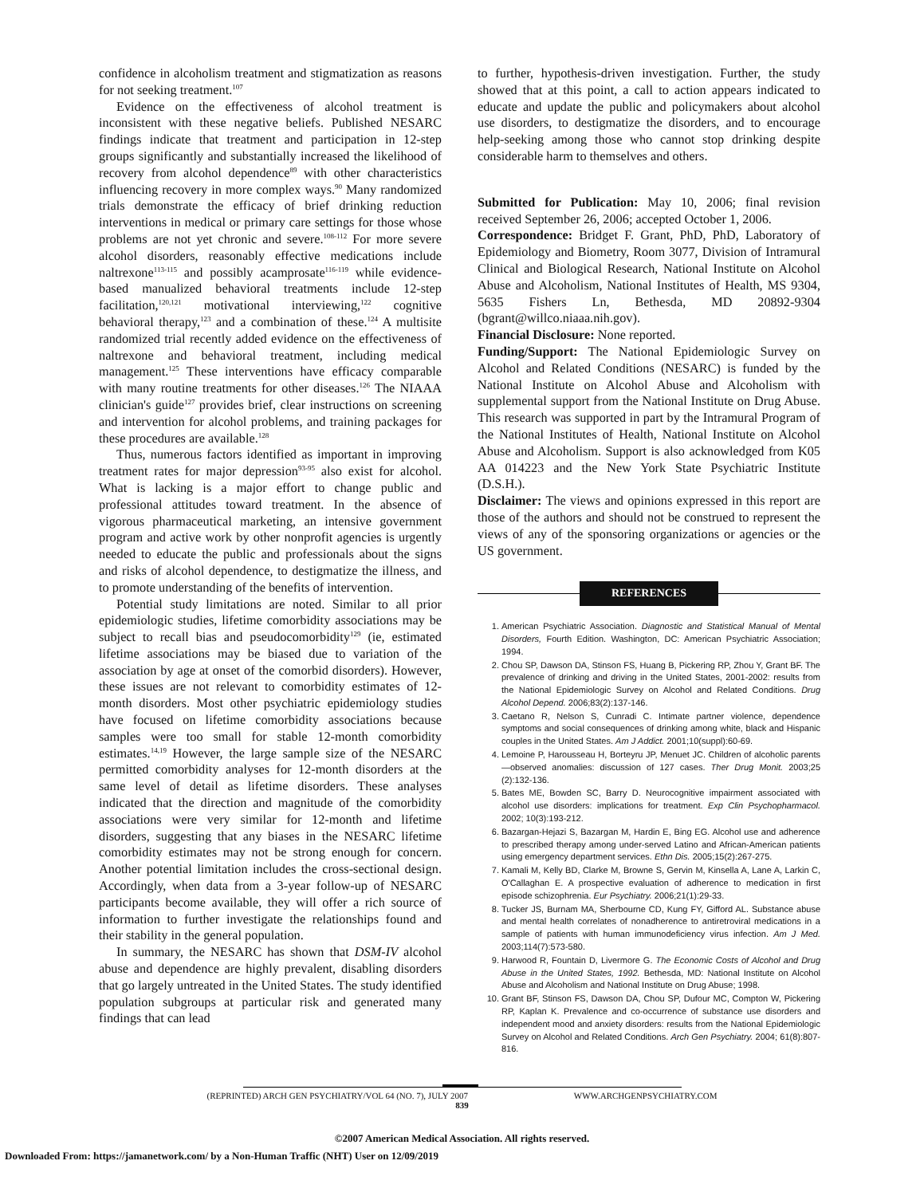confidence in alcoholism treatment and stigmatization as reasons for not seeking treatment.<sup>107</sup>
Evidence on the effectiveness of alcohol treatment is inconsistent with these negative beliefs. Published NESARC findings indicate that treatment and participation in 12-step groups significantly and substantially increased the likelihood of recovery from alcohol dependence<sup>89</sup> with other characteristics influencing recovery in more complex ways.<sup>90</sup> Many randomized trials demonstrate the efficacy of brief drinking reduction interventions in medical or primary care settings for those whose problems are not yet chronic and severe.<sup>108-112</sup> For more severe alcohol disorders, reasonably effective medications include naltrexone<sup>113-115</sup> and possibly acamprosate<sup>116-119</sup> while evidence-based manualized behavioral treatments include 12-step facilitation,<sup>120,121</sup> motivational interviewing,<sup>122</sup> cognitive behavioral therapy,<sup>123</sup> and a combination of these.<sup>124</sup> A multisite randomized trial recently added evidence on the effectiveness of naltrexone and behavioral treatment, including medical management.<sup>125</sup> These interventions have efficacy comparable with many routine treatments for other diseases.<sup>126</sup> The NIAAA clinician's guide<sup>127</sup> provides brief, clear instructions on screening and intervention for alcohol problems, and training packages for these procedures are available.<sup>128</sup>
Thus, numerous factors identified as important in improving treatment rates for major depression<sup>93-95</sup> also exist for alcohol. What is lacking is a major effort to change public and professional attitudes toward treatment. In the absence of vigorous pharmaceutical marketing, an intensive government program and active work by other nonprofit agencies is urgently needed to educate the public and professionals about the signs and risks of alcohol dependence, to destigmatize the illness, and to promote understanding of the benefits of intervention.
Potential study limitations are noted. Similar to all prior epidemiologic studies, lifetime comorbidity associations may be subject to recall bias and pseudocomorbidity<sup>129</sup> (ie, estimated lifetime associations may be biased due to variation of the association by age at onset of the comorbid disorders). However, these issues are not relevant to comorbidity estimates of 12-month disorders. Most other psychiatric epidemiology studies have focused on lifetime comorbidity associations because samples were too small for stable 12-month comorbidity estimates.<sup>14,19</sup> However, the large sample size of the NESARC permitted comorbidity analyses for 12-month disorders at the same level of detail as lifetime disorders. These analyses indicated that the direction and magnitude of the comorbidity associations were very similar for 12-month and lifetime disorders, suggesting that any biases in the NESARC lifetime comorbidity estimates may not be strong enough for concern. Another potential limitation includes the cross-sectional design. Accordingly, when data from a 3-year follow-up of NESARC participants become available, they will offer a rich source of information to further investigate the relationships found and their stability in the general population.
In summary, the NESARC has shown that DSM-IV alcohol abuse and dependence are highly prevalent, disabling disorders that go largely untreated in the United States. The study identified population subgroups at particular risk and generated many findings that can lead
to further, hypothesis-driven investigation. Further, the study showed that at this point, a call to action appears indicated to educate and update the public and policymakers about alcohol use disorders, to destigmatize the disorders, and to encourage help-seeking among those who cannot stop drinking despite considerable harm to themselves and others.
Submitted for Publication: May 10, 2006; final revision received September 26, 2006; accepted October 1, 2006.
Correspondence: Bridget F. Grant, PhD, PhD, Laboratory of Epidemiology and Biometry, Room 3077, Division of Intramural Clinical and Biological Research, National Institute on Alcohol Abuse and Alcoholism, National Institutes of Health, MS 9304, 5635 Fishers Ln, Bethesda, MD 20892-9304 (bgrant@willco.niaaa.nih.gov).
Financial Disclosure: None reported.
Funding/Support: The National Epidemiologic Survey on Alcohol and Related Conditions (NESARC) is funded by the National Institute on Alcohol Abuse and Alcoholism with supplemental support from the National Institute on Drug Abuse. This research was supported in part by the Intramural Program of the National Institutes of Health, National Institute on Alcohol Abuse and Alcoholism. Support is also acknowledged from K05 AA 014223 and the New York State Psychiatric Institute (D.S.H.).
Disclaimer: The views and opinions expressed in this report are those of the authors and should not be construed to represent the views of any of the sponsoring organizations or agencies or the US government.
REFERENCES
1. American Psychiatric Association. Diagnostic and Statistical Manual of Mental Disorders, Fourth Edition. Washington, DC: American Psychiatric Association; 1994.
2. Chou SP, Dawson DA, Stinson FS, Huang B, Pickering RP, Zhou Y, Grant BF. The prevalence of drinking and driving in the United States, 2001-2002: results from the National Epidemiologic Survey on Alcohol and Related Conditions. Drug Alcohol Depend. 2006;83(2):137-146.
3. Caetano R, Nelson S, Cunradi C. Intimate partner violence, dependence symptoms and social consequences of drinking among white, black and Hispanic couples in the United States. Am J Addict. 2001;10(suppl):60-69.
4. Lemoine P, Harousseau H, Borteyru JP, Menuet JC. Children of alcoholic parents—observed anomalies: discussion of 127 cases. Ther Drug Monit. 2003;25 (2):132-136.
5. Bates ME, Bowden SC, Barry D. Neurocognitive impairment associated with alcohol use disorders: implications for treatment. Exp Clin Psychopharmacol. 2002; 10(3):193-212.
6. Bazargan-Hejazi S, Bazargan M, Hardin E, Bing EG. Alcohol use and adherence to prescribed therapy among under-served Latino and African-American patients using emergency department services. Ethn Dis. 2005;15(2):267-275.
7. Kamali M, Kelly BD, Clarke M, Browne S, Gervin M, Kinsella A, Lane A, Larkin C, O'Callaghan E. A prospective evaluation of adherence to medication in first episode schizophrenia. Eur Psychiatry. 2006;21(1):29-33.
8. Tucker JS, Burnam MA, Sherbourne CD, Kung FY, Gifford AL. Substance abuse and mental health correlates of nonadherence to antiretroviral medications in a sample of patients with human immunodeficiency virus infection. Am J Med. 2003;114(7):573-580.
9. Harwood R, Fountain D, Livermore G. The Economic Costs of Alcohol and Drug Abuse in the United States, 1992. Bethesda, MD: National Institute on Alcohol Abuse and Alcoholism and National Institute on Drug Abuse; 1998.
10. Grant BF, Stinson FS, Dawson DA, Chou SP, Dufour MC, Compton W, Pickering RP, Kaplan K. Prevalence and co-occurrence of substance use disorders and independent mood and anxiety disorders: results from the National Epidemiologic Survey on Alcohol and Related Conditions. Arch Gen Psychiatry. 2004; 61(8):807-816.
(REPRINTED) ARCH GEN PSYCHIATRY/VOL 64 (NO. 7), JULY 2007 WWW.ARCHGENPSYCHIATRY.COM
839
©2007 American Medical Association. All rights reserved.
Downloaded From: https://jamanetwork.com/ by a Non-Human Traffic (NHT) User on 12/09/2019